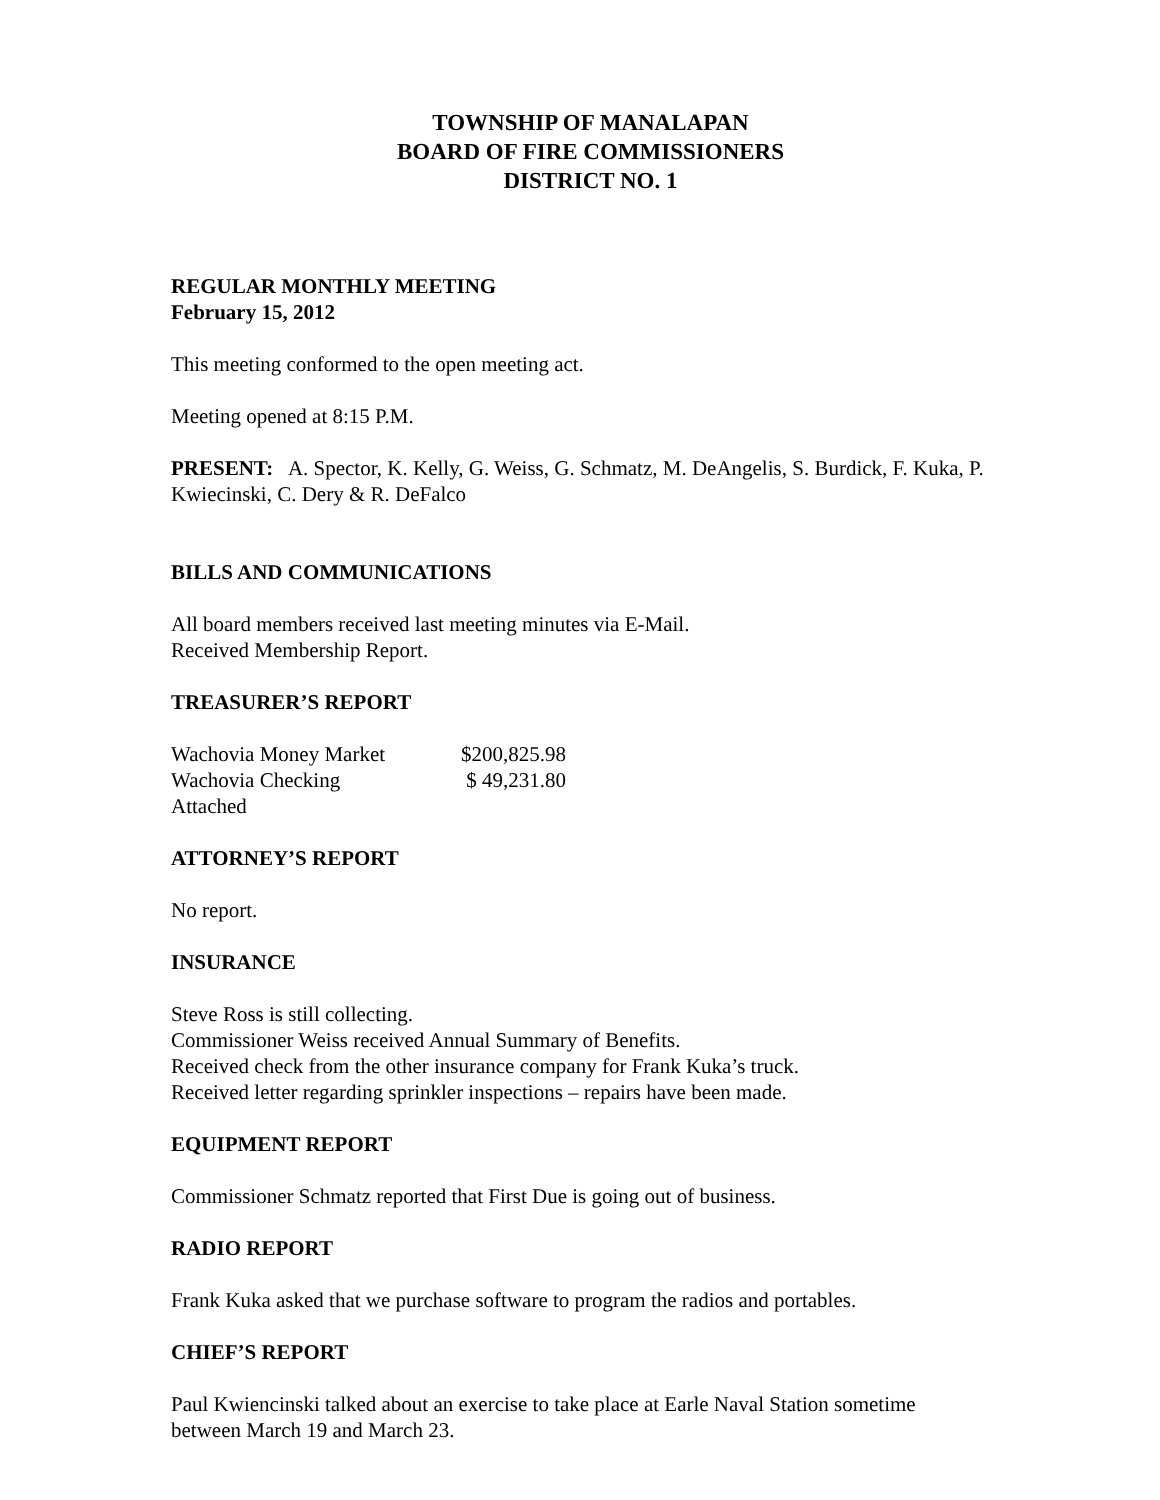TOWNSHIP OF MANALAPAN
BOARD OF FIRE COMMISSIONERS
DISTRICT NO. 1
REGULAR MONTHLY MEETING
February 15, 2012
This meeting conformed to the open meeting act.
Meeting opened at 8:15 P.M.
PRESENT: A. Spector, K. Kelly, G. Weiss, G. Schmatz, M. DeAngelis, S. Burdick, F. Kuka, P. Kwiecinski, C. Dery & R. DeFalco
BILLS AND COMMUNICATIONS
All board members received last meeting minutes via E-Mail.
Received Membership Report.
TREASURER’S REPORT
| Wachovia Money Market | $200,825.98 |
| Wachovia Checking | $ 49,231.80 |
| Attached | |
ATTORNEY’S REPORT
No report.
INSURANCE
Steve Ross is still collecting.
Commissioner Weiss received Annual Summary of Benefits.
Received check from the other insurance company for Frank Kuka’s truck.
Received letter regarding sprinkler inspections – repairs have been made.
EQUIPMENT REPORT
Commissioner Schmatz reported that First Due is going out of business.
RADIO REPORT
Frank Kuka asked that we purchase software to program the radios and portables.
CHIEF’S REPORT
Paul Kwiencinski talked about an exercise to take place at Earle Naval Station sometime between March 19 and March 23.